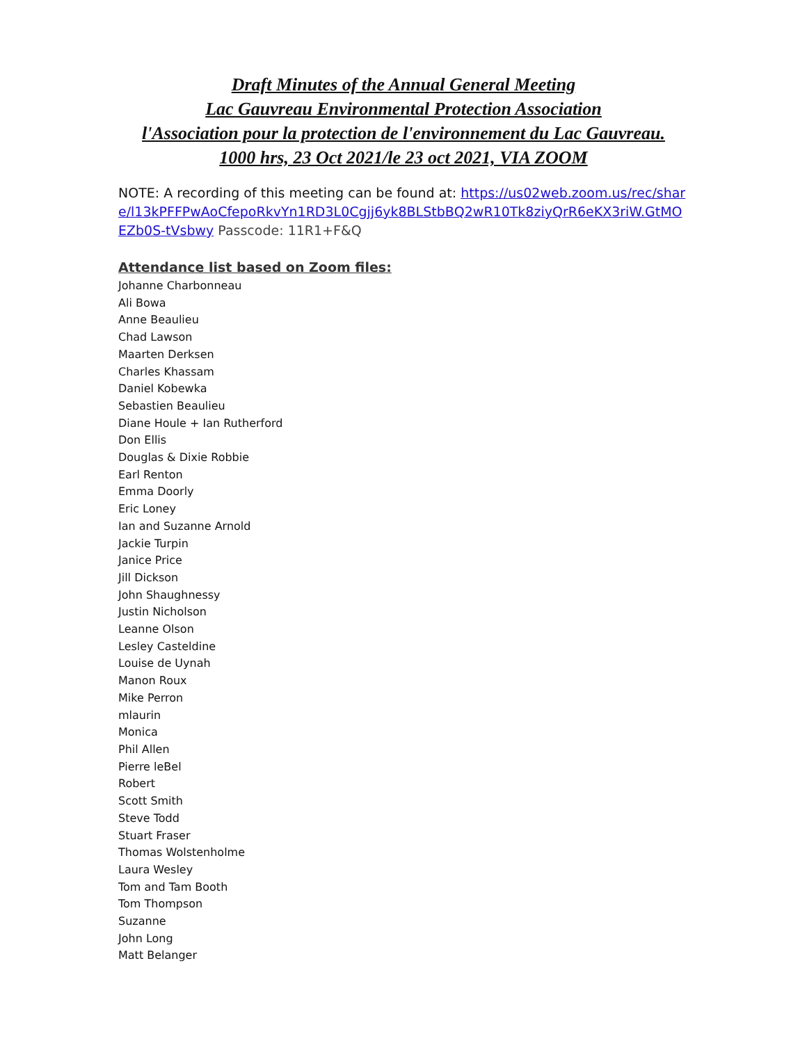Draft Minutes of the Annual General Meeting
Lac Gauvreau Environmental Protection Association
l'Association pour la protection de l'environnement du Lac Gauvreau.
1000 hrs, 23 Oct 2021/le 23 oct 2021, VIA ZOOM
NOTE: A recording of this meeting can be found at: https://us02web.zoom.us/rec/share/l13kPFFPwAoCfepoRkvYn1RD3L0Cgjj6yk8BLStbBQ2wR10Tk8ziyQrR6eKX3riW.GtMOEZb0S-tVsbwy Passcode: 11R1+F&Q
Attendance list based on Zoom files:
Johanne Charbonneau
Ali Bowa
Anne Beaulieu
Chad Lawson
Maarten Derksen
Charles Khassam
Daniel Kobewka
Sebastien Beaulieu
Diane Houle + Ian Rutherford
Don Ellis
Douglas & Dixie Robbie
Earl Renton
Emma Doorly
Eric Loney
Ian and Suzanne Arnold
Jackie Turpin
Janice Price
Jill Dickson
John Shaughnessy
Justin Nicholson
Leanne Olson
Lesley Casteldine
Louise de Uynah
Manon Roux
Mike Perron
mlaurin
Monica
Phil Allen
Pierre leBel
Robert
Scott Smith
Steve Todd
Stuart Fraser
Thomas Wolstenholme
Laura Wesley
Tom and Tam Booth
Tom Thompson
Suzanne
John Long
Matt Belanger